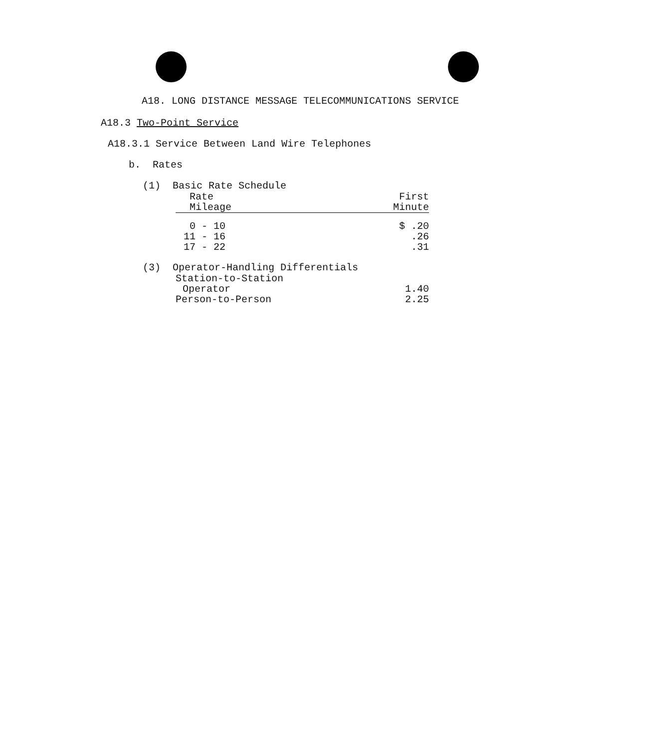A18. LONG DISTANCE MESSAGE TELECOMMUNICATIONS SERVICE
A18.3 Two-Point Service
A18.3.1 Service Between Land Wire Telephones
b. Rates
(1) Basic Rate Schedule
| Rate Mileage | First Minute |
| --- | --- |
| 0 - 10 | $ .20 |
| 11 - 16 | .26 |
| 17 - 22 | .31 |
(3) Operator-Handling Differentials
| Station-to-Station | |
| Operator | 1.40 |
| Person-to-Person | 2.25 |